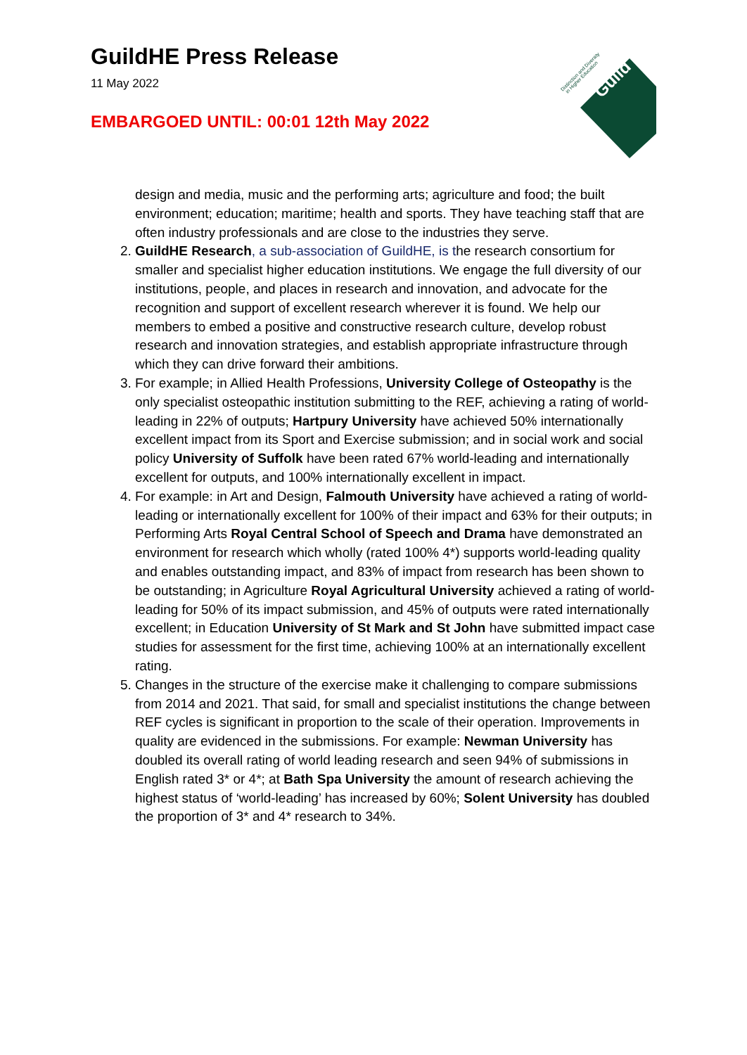GuildHE Press Release
11 May 2022
EMBARGOED UNTIL: 00:01 12th May 2022
Guild
Distinction and Diversity
in Higher Education
design and media, music and the performing arts; agriculture and food; the built environment; education; maritime; health and sports. They have teaching staff that are often industry professionals and are close to the industries they serve.
2. GuildHE Research, a sub-association of GuildHE, is the research consortium for smaller and specialist higher education institutions. We engage the full diversity of our institutions, people, and places in research and innovation, and advocate for the recognition and support of excellent research wherever it is found. We help our members to embed a positive and constructive research culture, develop robust research and innovation strategies, and establish appropriate infrastructure through which they can drive forward their ambitions.
3. For example; in Allied Health Professions, University College of Osteopathy is the only specialist osteopathic institution submitting to the REF, achieving a rating of world-leading in 22% of outputs; Hartpury University have achieved 50% internationally excellent impact from its Sport and Exercise submission; and in social work and social policy University of Suffolk have been rated 67% world-leading and internationally excellent for outputs, and 100% internationally excellent in impact.
4. For example: in Art and Design, Falmouth University have achieved a rating of world-leading or internationally excellent for 100% of their impact and 63% for their outputs; in Performing Arts Royal Central School of Speech and Drama have demonstrated an environment for research which wholly (rated 100% 4*) supports world-leading quality and enables outstanding impact, and 83% of impact from research has been shown to be outstanding; in Agriculture Royal Agricultural University achieved a rating of world-leading for 50% of its impact submission, and 45% of outputs were rated internationally excellent; in Education University of St Mark and St John have submitted impact case studies for assessment for the first time, achieving 100% at an internationally excellent rating.
5. Changes in the structure of the exercise make it challenging to compare submissions from 2014 and 2021. That said, for small and specialist institutions the change between REF cycles is significant in proportion to the scale of their operation. Improvements in quality are evidenced in the submissions. For example: Newman University has doubled its overall rating of world leading research and seen 94% of submissions in English rated 3* or 4*; at Bath Spa University the amount of research achieving the highest status of ‘world-leading’ has increased by 60%; Solent University has doubled the proportion of 3* and 4* research to 34%.